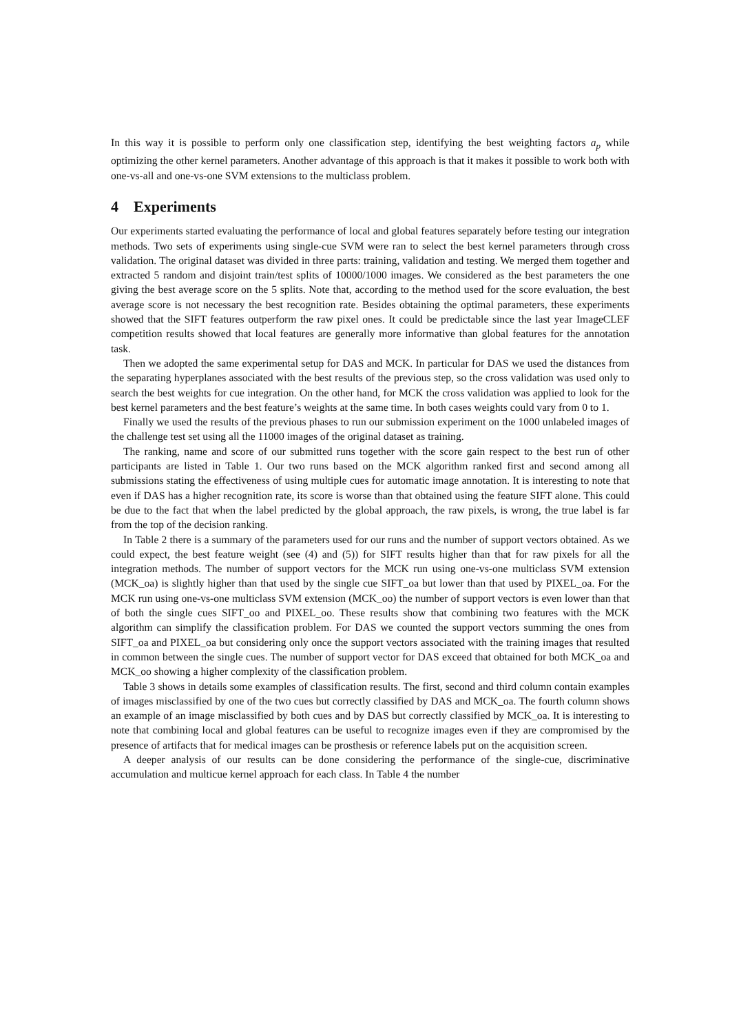In this way it is possible to perform only one classification step, identifying the best weighting factors a<sub>p</sub> while optimizing the other kernel parameters. Another advantage of this approach is that it makes it possible to work both with one-vs-all and one-vs-one SVM extensions to the multiclass problem.
4 Experiments
Our experiments started evaluating the performance of local and global features separately before testing our integration methods. Two sets of experiments using single-cue SVM were ran to select the best kernel parameters through cross validation. The original dataset was divided in three parts: training, validation and testing. We merged them together and extracted 5 random and disjoint train/test splits of 10000/1000 images. We considered as the best parameters the one giving the best average score on the 5 splits. Note that, according to the method used for the score evaluation, the best average score is not necessary the best recognition rate. Besides obtaining the optimal parameters, these experiments showed that the SIFT features outperform the raw pixel ones. It could be predictable since the last year ImageCLEF competition results showed that local features are generally more informative than global features for the annotation task.
Then we adopted the same experimental setup for DAS and MCK. In particular for DAS we used the distances from the separating hyperplanes associated with the best results of the previous step, so the cross validation was used only to search the best weights for cue integration. On the other hand, for MCK the cross validation was applied to look for the best kernel parameters and the best feature’s weights at the same time. In both cases weights could vary from 0 to 1.
Finally we used the results of the previous phases to run our submission experiment on the 1000 unlabeled images of the challenge test set using all the 11000 images of the original dataset as training.
The ranking, name and score of our submitted runs together with the score gain respect to the best run of other participants are listed in Table 1. Our two runs based on the MCK algorithm ranked first and second among all submissions stating the effectiveness of using multiple cues for automatic image annotation. It is interesting to note that even if DAS has a higher recognition rate, its score is worse than that obtained using the feature SIFT alone. This could be due to the fact that when the label predicted by the global approach, the raw pixels, is wrong, the true label is far from the top of the decision ranking.
In Table 2 there is a summary of the parameters used for our runs and the number of support vectors obtained. As we could expect, the best feature weight (see (4) and (5)) for SIFT results higher than that for raw pixels for all the integration methods. The number of support vectors for the MCK run using one-vs-one multiclass SVM extension (MCK_oa) is slightly higher than that used by the single cue SIFT_oa but lower than that used by PIXEL_oa. For the MCK run using one-vs-one multiclass SVM extension (MCK_oo) the number of support vectors is even lower than that of both the single cues SIFT_oo and PIXEL_oo. These results show that combining two features with the MCK algorithm can simplify the classification problem. For DAS we counted the support vectors summing the ones from SIFT_oa and PIXEL_oa but considering only once the support vectors associated with the training images that resulted in common between the single cues. The number of support vector for DAS exceed that obtained for both MCK_oa and MCK_oo showing a higher complexity of the classification problem.
Table 3 shows in details some examples of classification results. The first, second and third column contain examples of images misclassified by one of the two cues but correctly classified by DAS and MCK_oa. The fourth column shows an example of an image misclassified by both cues and by DAS but correctly classified by MCK_oa. It is interesting to note that combining local and global features can be useful to recognize images even if they are compromised by the presence of artifacts that for medical images can be prosthesis or reference labels put on the acquisition screen.
A deeper analysis of our results can be done considering the performance of the single-cue, discriminative accumulation and multicue kernel approach for each class. In Table 4 the number